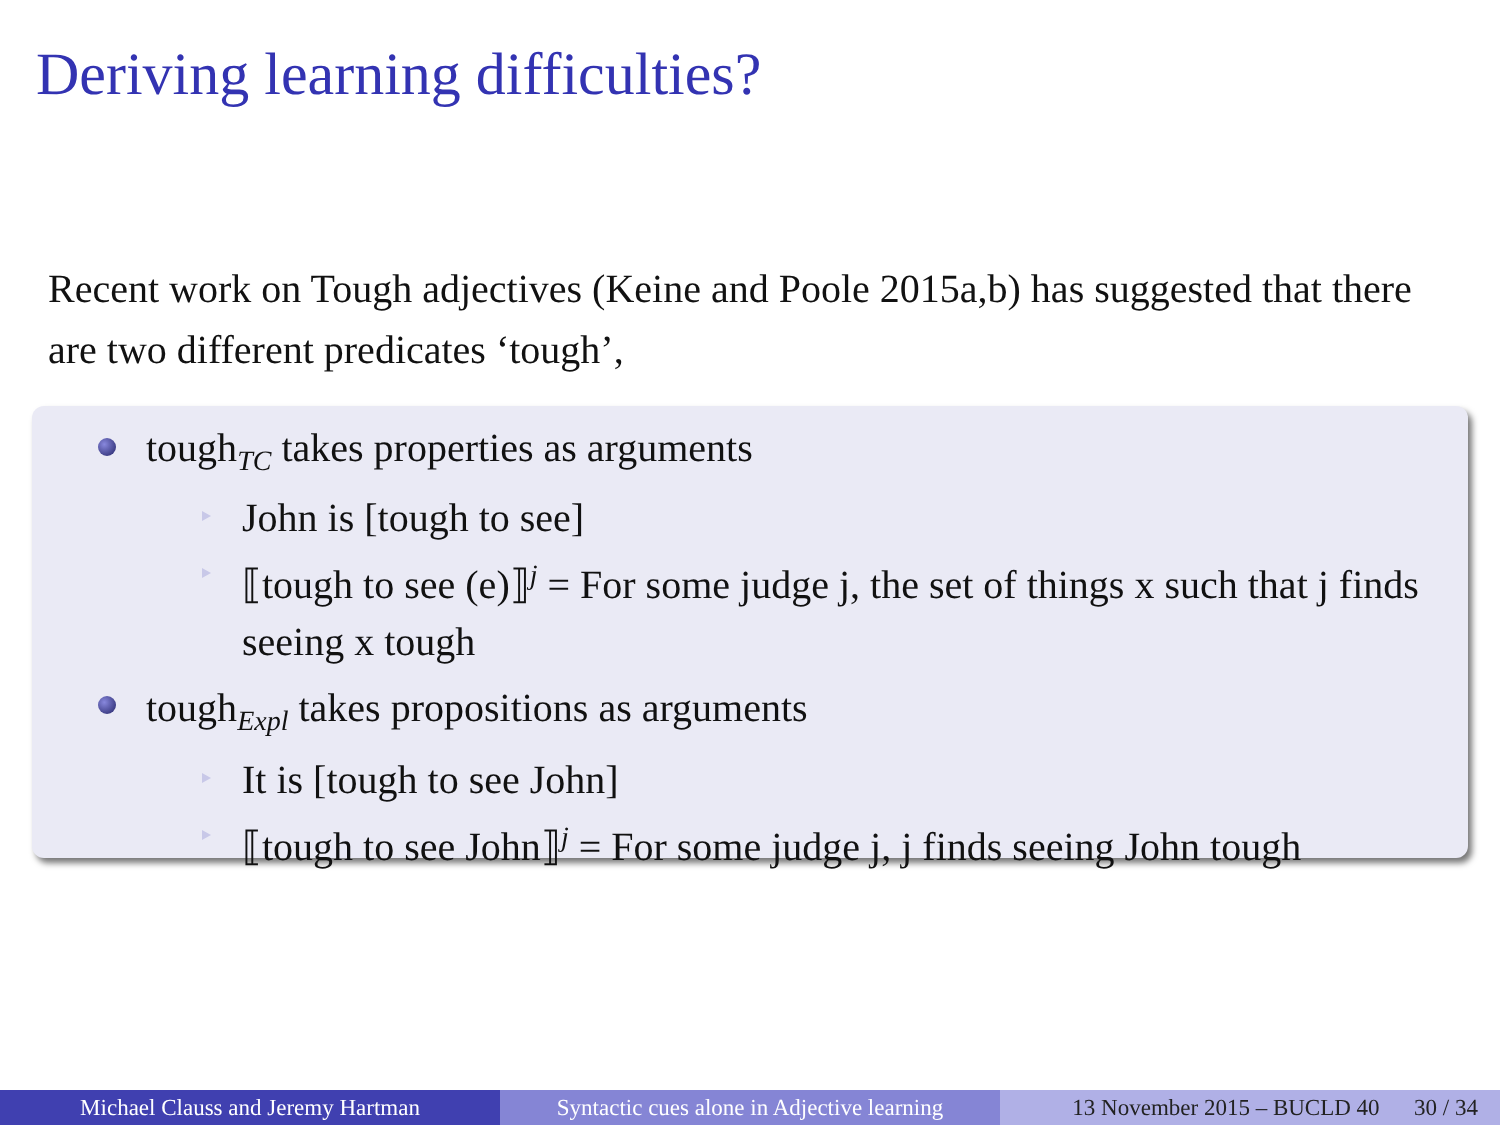Deriving learning difficulties?
Recent work on Tough adjectives (Keine and Poole 2015a,b) has suggested that there are two different predicates ‘tough’,
tough<sub>TC</sub> takes properties as arguments
John is [tough to see]
⟦tough to see (e)⟧<sup>j</sup> = For some judge j, the set of things x such that j finds seeing x tough
tough<sub>Expl</sub> takes propositions as arguments
It is [tough to see John]
⟦tough to see John⟧<sup>j</sup> = For some judge j, j finds seeing John tough
Michael Clauss and Jeremy Hartman Syntactic cues alone in Adjective learning
13 November 2015 – BUCLD 40 30 / 34